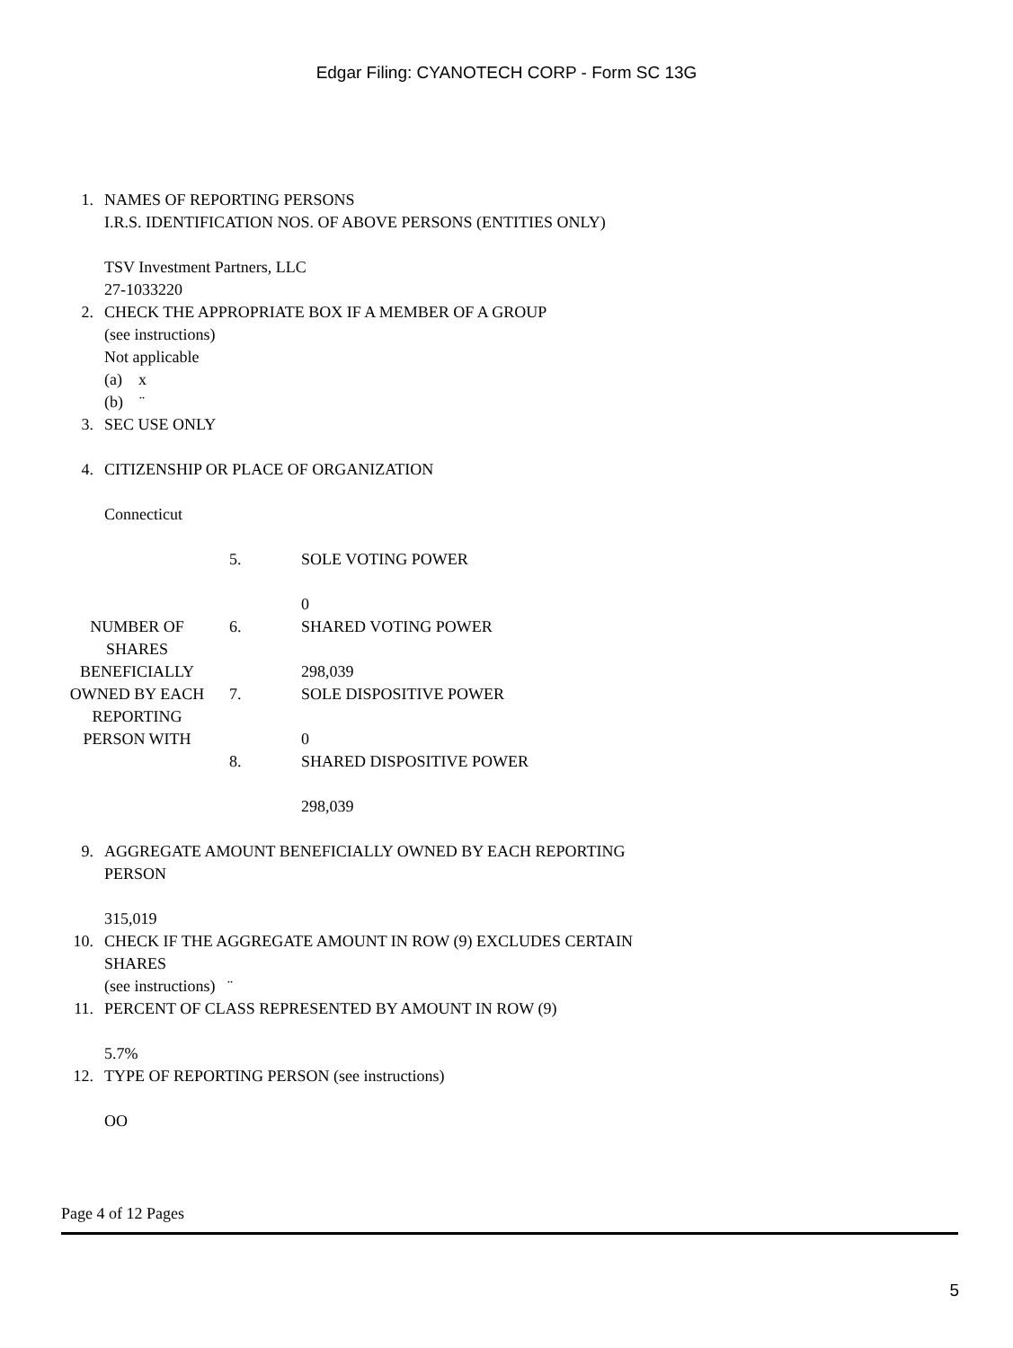Edgar Filing: CYANOTECH CORP - Form SC 13G
1. NAMES OF REPORTING PERSONS
I.R.S. IDENTIFICATION NOS. OF ABOVE PERSONS (ENTITIES ONLY)
TSV Investment Partners, LLC
27-1033220
2. CHECK THE APPROPRIATE BOX IF A MEMBER OF A GROUP
(see instructions)
Not applicable
(a) x
(b) ¨
3. SEC USE ONLY
4. CITIZENSHIP OR PLACE OF ORGANIZATION
Connecticut
| NUMBER OF SHARES BENEFICIALLY OWNED BY EACH REPORTING PERSON WITH | 5. | SOLE VOTING POWER 0 |
| | 6. | SHARED VOTING POWER 298,039 |
| | 7. | SOLE DISPOSITIVE POWER 0 |
| | 8. | SHARED DISPOSITIVE POWER 298,039 |
9. AGGREGATE AMOUNT BENEFICIALLY OWNED BY EACH REPORTING
PERSON
315,019
10. CHECK IF THE AGGREGATE AMOUNT IN ROW (9) EXCLUDES CERTAIN
SHARES
(see instructions) ¨
11. PERCENT OF CLASS REPRESENTED BY AMOUNT IN ROW (9)
5.7%
12. TYPE OF REPORTING PERSON (see instructions)
OO
Page 4 of 12 Pages
5